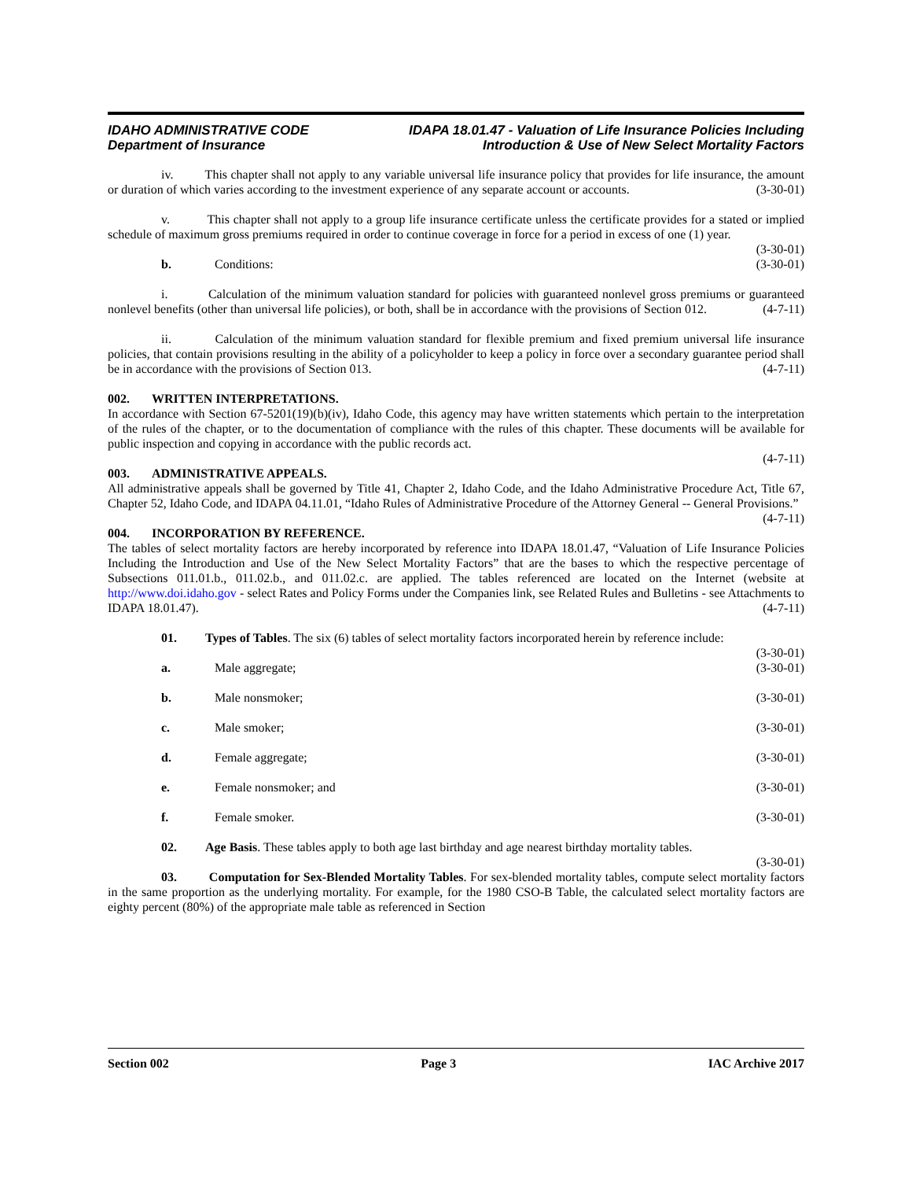IDAHO ADMINISTRATIVE CODE
Department of Insurance
IDAPA 18.01.47 - Valuation of Life Insurance Policies Including
Introduction & Use of New Select Mortality Factors
iv. This chapter shall not apply to any variable universal life insurance policy that provides for life insurance, the amount or duration of which varies according to the investment experience of any separate account or accounts. (3-30-01)
v. This chapter shall not apply to a group life insurance certificate unless the certificate provides for a stated or implied schedule of maximum gross premiums required in order to continue coverage in force for a period in excess of one (1) year. (3-30-01)
b. Conditions: (3-30-01)
i. Calculation of the minimum valuation standard for policies with guaranteed nonlevel gross premiums or guaranteed nonlevel benefits (other than universal life policies), or both, shall be in accordance with the provisions of Section 012. (4-7-11)
ii. Calculation of the minimum valuation standard for flexible premium and fixed premium universal life insurance policies, that contain provisions resulting in the ability of a policyholder to keep a policy in force over a secondary guarantee period shall be in accordance with the provisions of Section 013. (4-7-11)
002. WRITTEN INTERPRETATIONS.
In accordance with Section 67-5201(19)(b)(iv), Idaho Code, this agency may have written statements which pertain to the interpretation of the rules of the chapter, or to the documentation of compliance with the rules of this chapter. These documents will be available for public inspection and copying in accordance with the public records act.
(4-7-11)
003. ADMINISTRATIVE APPEALS.
All administrative appeals shall be governed by Title 41, Chapter 2, Idaho Code, and the Idaho Administrative Procedure Act, Title 67, Chapter 52, Idaho Code, and IDAPA 04.11.01, “Idaho Rules of Administrative Procedure of the Attorney General -- General Provisions.” (4-7-11)
004. INCORPORATION BY REFERENCE.
The tables of select mortality factors are hereby incorporated by reference into IDAPA 18.01.47, “Valuation of Life Insurance Policies Including the Introduction and Use of the New Select Mortality Factors” that are the bases to which the respective percentage of Subsections 011.01.b., 011.02.b., and 011.02.c. are applied. The tables referenced are located on the Internet (website at http://www.doi.idaho.gov - select Rates and Policy Forms under the Companies link, see Related Rules and Bulletins - see Attachments to IDAPA 18.01.47). (4-7-11)
01. Types of Tables. The six (6) tables of select mortality factors incorporated herein by reference include: (3-30-01)
a. Male aggregate; (3-30-01)
b. Male nonsmoker; (3-30-01)
c. Male smoker; (3-30-01)
d. Female aggregate; (3-30-01)
e. Female nonsmoker; and (3-30-01)
f. Female smoker. (3-30-01)
02. Age Basis. These tables apply to both age last birthday and age nearest birthday mortality tables.
(3-30-01)
03. Computation for Sex-Blended Mortality Tables. For sex-blended mortality tables, compute select mortality factors in the same proportion as the underlying mortality. For example, for the 1980 CSO-B Table, the calculated select mortality factors are eighty percent (80%) of the appropriate male table as referenced in Section
Section 002 Page 3 IAC Archive 2017